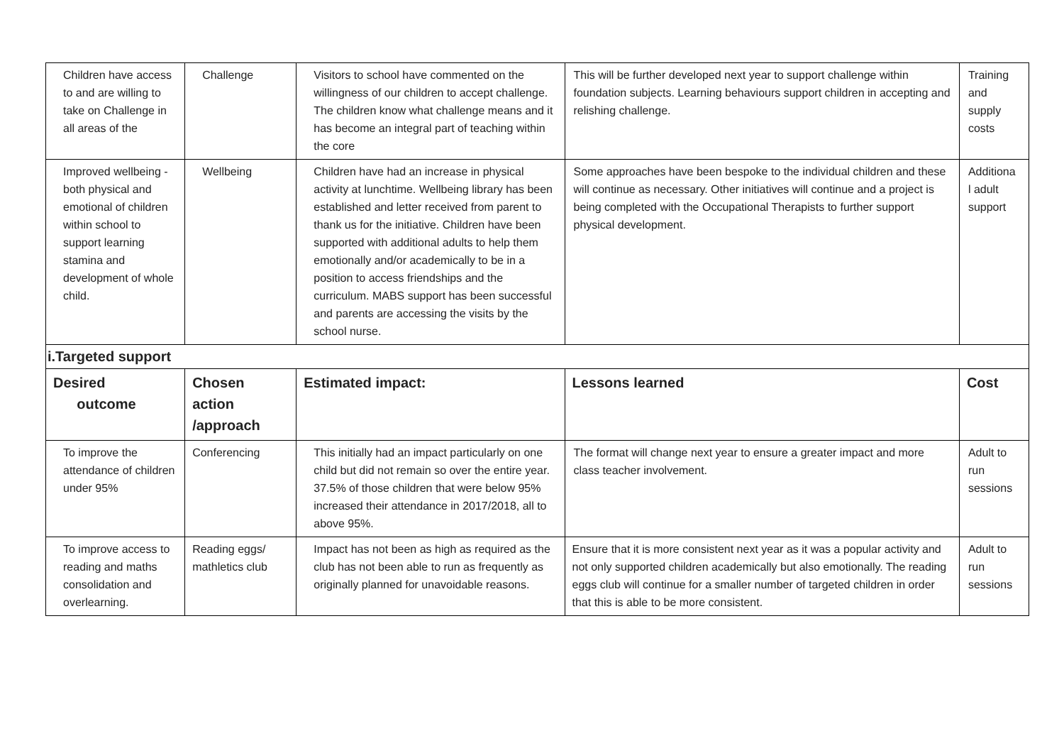| Children have access to and are willing to take on Challenge in all areas of the | Challenge | Visitors to school have commented on the willingness of our children to accept challenge. The children know what challenge means and it has become an integral part of teaching within the core | This will be further developed next year to support challenge within foundation subjects. Learning behaviours support children in accepting and relishing challenge. | Training and supply costs |
| Improved wellbeing - both physical and emotional of children within school to support learning stamina and development of whole child. | Wellbeing | Children have had an increase in physical activity at lunchtime. Wellbeing library has been established and letter received from parent to thank us for the initiative. Children have been supported with additional adults to help them emotionally and/or academically to be in a position to access friendships and the curriculum. MABS support has been successful and parents are accessing the visits by the school nurse. | Some approaches have been bespoke to the individual children and these will continue as necessary. Other initiatives will continue and a project is being completed with the Occupational Therapists to further support physical development. | Additiona l adult support |
| i.Targeted support | | | | |
| Desired outcome | Chosen action /approach | Estimated impact: | Lessons learned | Cost |
| To improve the attendance of children under 95% | Conferencing | This initially had an impact particularly on one child but did not remain so over the entire year. 37.5% of those children that were below 95% increased their attendance in 2017/2018, all to above 95%. | The format will change next year to ensure a greater impact and more class teacher involvement. | Adult to run sessions |
| To improve access to reading and maths consolidation and overlearning. | Reading eggs/ mathletics club | Impact has not been as high as required as the club has not been able to run as frequently as originally planned for unavoidable reasons. | Ensure that it is more consistent next year as it was a popular activity and not only supported children academically but also emotionally. The reading eggs club will continue for a smaller number of targeted children in order that this is able to be more consistent. | Adult to run sessions |